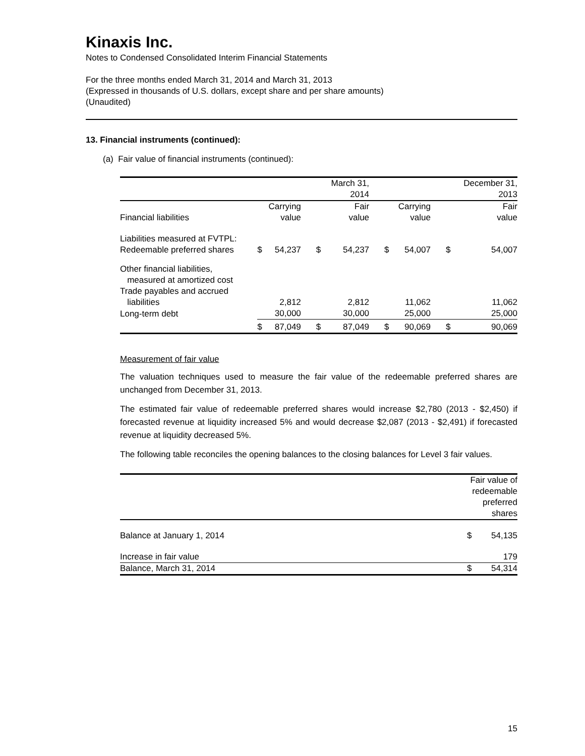Kinaxis Inc.
Notes to Condensed Consolidated Interim Financial Statements
For the three months ended March 31, 2014 and March 31, 2013
(Expressed in thousands of U.S. dollars, except share and per share amounts)
(Unaudited)
13. Financial instruments (continued):
(a) Fair value of financial instruments (continued):
| | | | | March 31, 2014 | | | | December 31, 2013 |
| --- | --- | --- | --- | --- | --- | --- | --- | --- |
| Financial liabilities | | Carrying value | | Fair value | | Carrying value | | Fair value |
| Liabilities measured at FVTPL: Redeemable preferred shares | $ | 54,237 | $ | 54,237 | $ | 54,007 | $ | 54,007 |
| Other financial liabilities, measured at amortized cost Trade payables and accrued liabilities | | 2,812 | | 2,812 | | 11,062 | | 11,062 |
| Long-term debt | | 30,000 | | 30,000 | | 25,000 | | 25,000 |
| | $ | 87,049 | $ | 87,049 | $ | 90,069 | $ | 90,069 |
Measurement of fair value
The valuation techniques used to measure the fair value of the redeemable preferred shares are unchanged from December 31, 2013.
The estimated fair value of redeemable preferred shares would increase $2,780 (2013 - $2,450) if forecasted revenue at liquidity increased 5% and would decrease $2,087 (2013 - $2,491) if forecasted revenue at liquidity decreased 5%.
The following table reconciles the opening balances to the closing balances for Level 3 fair values.
| | Fair value of redeemable preferred shares | |
| --- | --- | --- |
| Balance at January 1, 2014 | $ | 54,135 |
| Increase in fair value | | 179 |
| Balance, March 31, 2014 | $ | 54,314 |
15